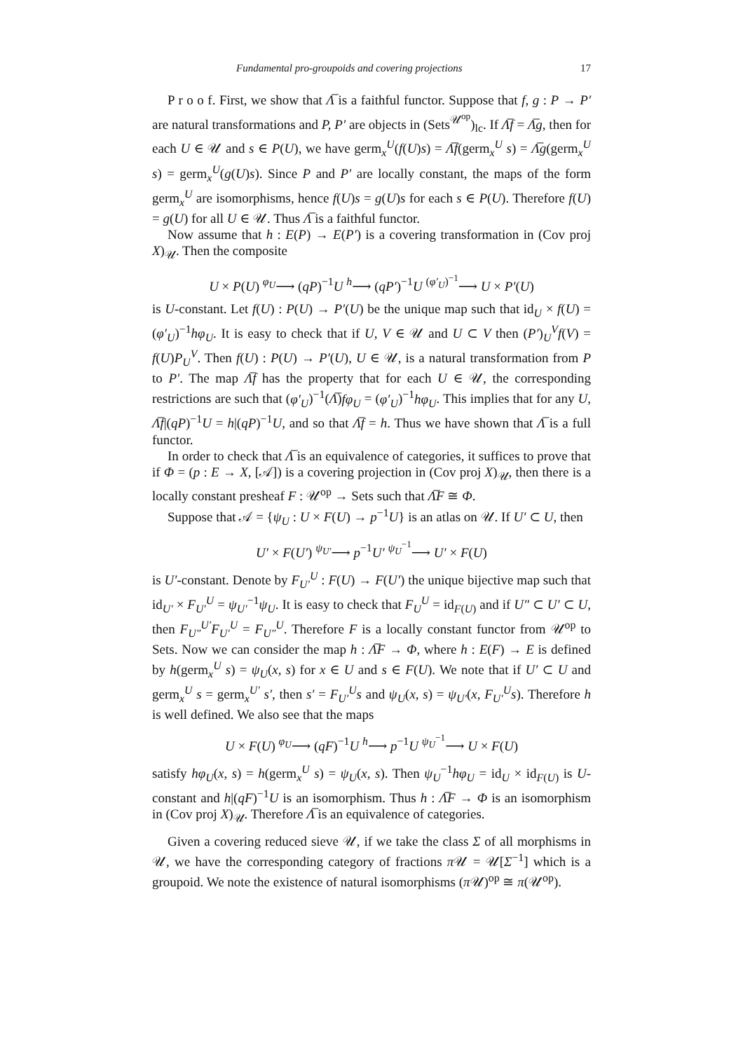Fundamental pro-groupoids and covering projections 17
P r o o f. First, we show that Λ̅ is a faithful functor. Suppose that f, g : P → P′ are natural transformations and P, P′ are objects in (Sets<sup>𝒰<sup>op</sup></sup>)<sub>lc</sub>. If Λ̅f = Λ̅g, then for each U ∈ 𝒰 and s ∈ P(U), we have germ<sub>x</sub><sup>U</sup>(f(U)s) = Λ̅f(germ<sub>x</sub><sup>U</sup> s) = Λ̅g(germ<sub>x</sub><sup>U</sup> s) = germ<sub>x</sub><sup>U</sup>(g(U)s). Since P and P′ are locally constant, the maps of the form germ<sub>x</sub><sup>U</sup> are isomorphisms, hence f(U)s = g(U)s for each s ∈ P(U). Therefore f(U) = g(U) for all U ∈ 𝒰. Thus Λ̅ is a faithful functor.
Now assume that h : E(P) → E(P′) is a covering transformation in (Cov proj X)<sub>𝒰</sub>. Then the composite
U × P(U) <sup>φ<sub>U</sub></sup>⟶ (qP)<sup>−1</sup>U <sup>h</sup>⟶ (qP′)<sup>−1</sup>U <sup>(φ′<sub>U</sub>)<sup>−1</sup></sup>⟶ U × P′(U)
is U-constant. Let f(U) : P(U) → P′(U) be the unique map such that id<sub>U</sub> × f(U) = (φ′<sub>U</sub>)<sup>−1</sup>hφ<sub>U</sub>. It is easy to check that if U, V ∈ 𝒰 and U ⊂ V then (P′)<sub>U</sub><sup>V</sup>f(V) = f(U)P<sub>U</sub><sup>V</sup>. Then f(U) : P(U) → P′(U), U ∈ 𝒰, is a natural transformation from P to P′. The map Λ̅f has the property that for each U ∈ 𝒰, the corresponding restrictions are such that (φ′<sub>U</sub>)<sup>−1</sup>(Λ̅)fφ<sub>U</sub> = (φ′<sub>U</sub>)<sup>−1</sup>hφ<sub>U</sub>. This implies that for any U, Λ̅f|(qP)<sup>−1</sup>U = h|(qP)<sup>−1</sup>U, and so that Λ̅f = h. Thus we have shown that Λ̅ is a full functor.
In order to check that Λ̅ is an equivalence of categories, it suffices to prove that if Φ = (p : E → X, [𝒜]) is a covering projection in (Cov proj X)<sub>𝒰</sub>, then there is a locally constant presheaf F : 𝒰<sup>op</sup> → Sets such that Λ̅F ≅ Φ.
Suppose that 𝒜 = {ψ<sub>U</sub> : U × F(U) → p<sup>−1</sup>U} is an atlas on 𝒰. If U′ ⊂ U, then
U′ × F(U′) <sup>ψ<sub>U′</sub></sup>⟶ p<sup>−1</sup>U′ <sup>ψ<sub>U</sub><sup>−1</sup></sup>⟶ U′ × F(U)
is U′-constant. Denote by F<sub>U′</sub><sup>U</sup> : F(U) → F(U′) the unique bijective map such that id<sub>U′</sub> × F<sub>U′</sub><sup>U</sup> = ψ<sub>U′</sub><sup>−1</sup>ψ<sub>U</sub>. It is easy to check that F<sub>U</sub><sup>U</sup> = id<sub>F(U)</sub> and if U″ ⊂ U′ ⊂ U, then F<sub>U″</sub><sup>U′</sup>F<sub>U′</sub><sup>U</sup> = F<sub>U″</sub><sup>U</sup>. Therefore F is a locally constant functor from 𝒰<sup>op</sup> to Sets. Now we can consider the map h : Λ̅F → Φ, where h : E(F) → E is defined by h(germ<sub>x</sub><sup>U</sup> s) = ψ<sub>U</sub>(x, s) for x ∈ U and s ∈ F(U). We note that if U′ ⊂ U and germ<sub>x</sub><sup>U</sup> s = germ<sub>x</sub><sup>U′</sup> s′, then s′ = F<sub>U′</sub><sup>U</sup>s and ψ<sub>U</sub>(x, s) = ψ<sub>U′</sub>(x, F<sub>U′</sub><sup>U</sup>s). Therefore h is well defined. We also see that the maps
U × F(U) <sup>φ<sub>U</sub></sup>⟶ (qF)<sup>−1</sup>U <sup>h</sup>⟶ p<sup>−1</sup>U <sup>ψ<sub>U</sub><sup>−1</sup></sup>⟶ U × F(U)
satisfy hφ<sub>U</sub>(x, s) = h(germ<sub>x</sub><sup>U</sup> s) = ψ<sub>U</sub>(x, s). Then ψ<sub>U</sub><sup>−1</sup>hφ<sub>U</sub> = id<sub>U</sub> × id<sub>F(U)</sub> is U-constant and h|(qF)<sup>−1</sup>U is an isomorphism. Thus h : Λ̅F → Φ is an isomorphism in (Cov proj X)<sub>𝒰</sub>. Therefore Λ̅ is an equivalence of categories.
Given a covering reduced sieve 𝒰, if we take the class Σ of all morphisms in 𝒰, we have the corresponding category of fractions π 𝒰 = 𝒰[Σ<sup>−1</sup>] which is a groupoid. We note the existence of natural isomorphisms (π 𝒰)<sup>op</sup> ≅ π(𝒰<sup>op</sup>).